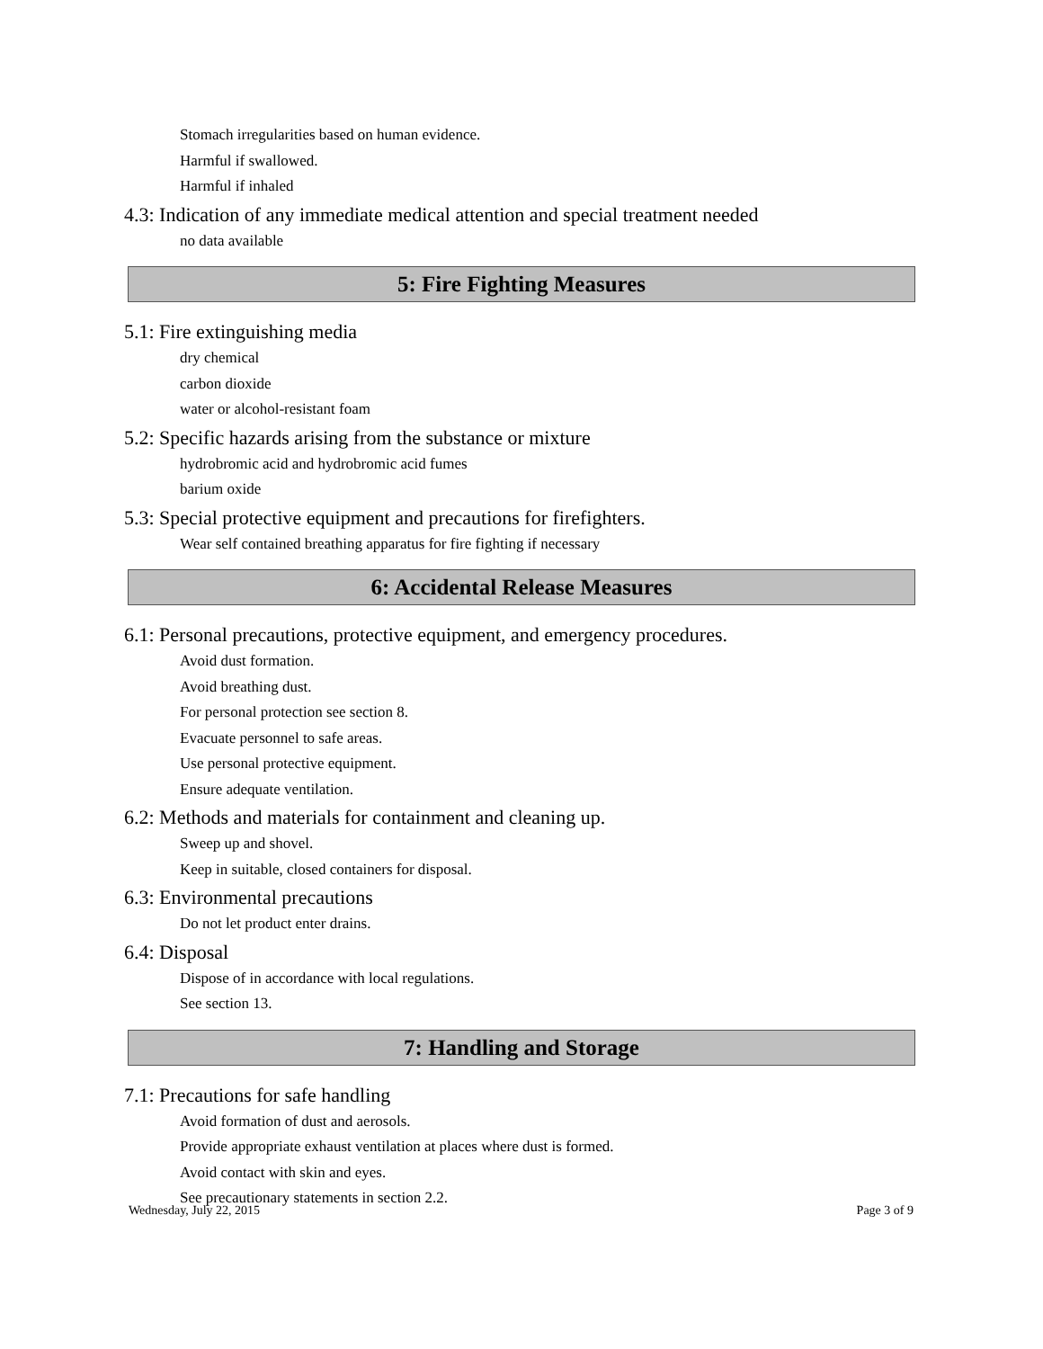Stomach irregularities based on human evidence.
Harmful if swallowed.
Harmful if inhaled
4.3: Indication of any immediate medical attention and special treatment needed
no data available
5: Fire Fighting Measures
5.1: Fire extinguishing media
dry chemical
carbon dioxide
water or alcohol-resistant foam
5.2: Specific hazards arising from the substance or mixture
hydrobromic acid and hydrobromic acid fumes
barium oxide
5.3: Special protective equipment and precautions for firefighters.
Wear self contained breathing apparatus for fire fighting if necessary
6: Accidental Release Measures
6.1: Personal precautions, protective equipment, and emergency procedures.
Avoid dust formation.
Avoid breathing dust.
For personal protection see section 8.
Evacuate personnel to safe areas.
Use personal protective equipment.
Ensure adequate ventilation.
6.2: Methods and materials for containment and cleaning up.
Sweep up and shovel.
Keep in suitable, closed containers for disposal.
6.3: Environmental precautions
Do not let product enter drains.
6.4: Disposal
Dispose of in accordance with local regulations.
See section 13.
7: Handling and Storage
7.1: Precautions for safe handling
Avoid formation of dust and aerosols.
Provide appropriate exhaust ventilation at places where dust is formed.
Avoid contact with skin and eyes.
See precautionary statements in section 2.2.
Wednesday, July 22, 2015 Page 3 of 9